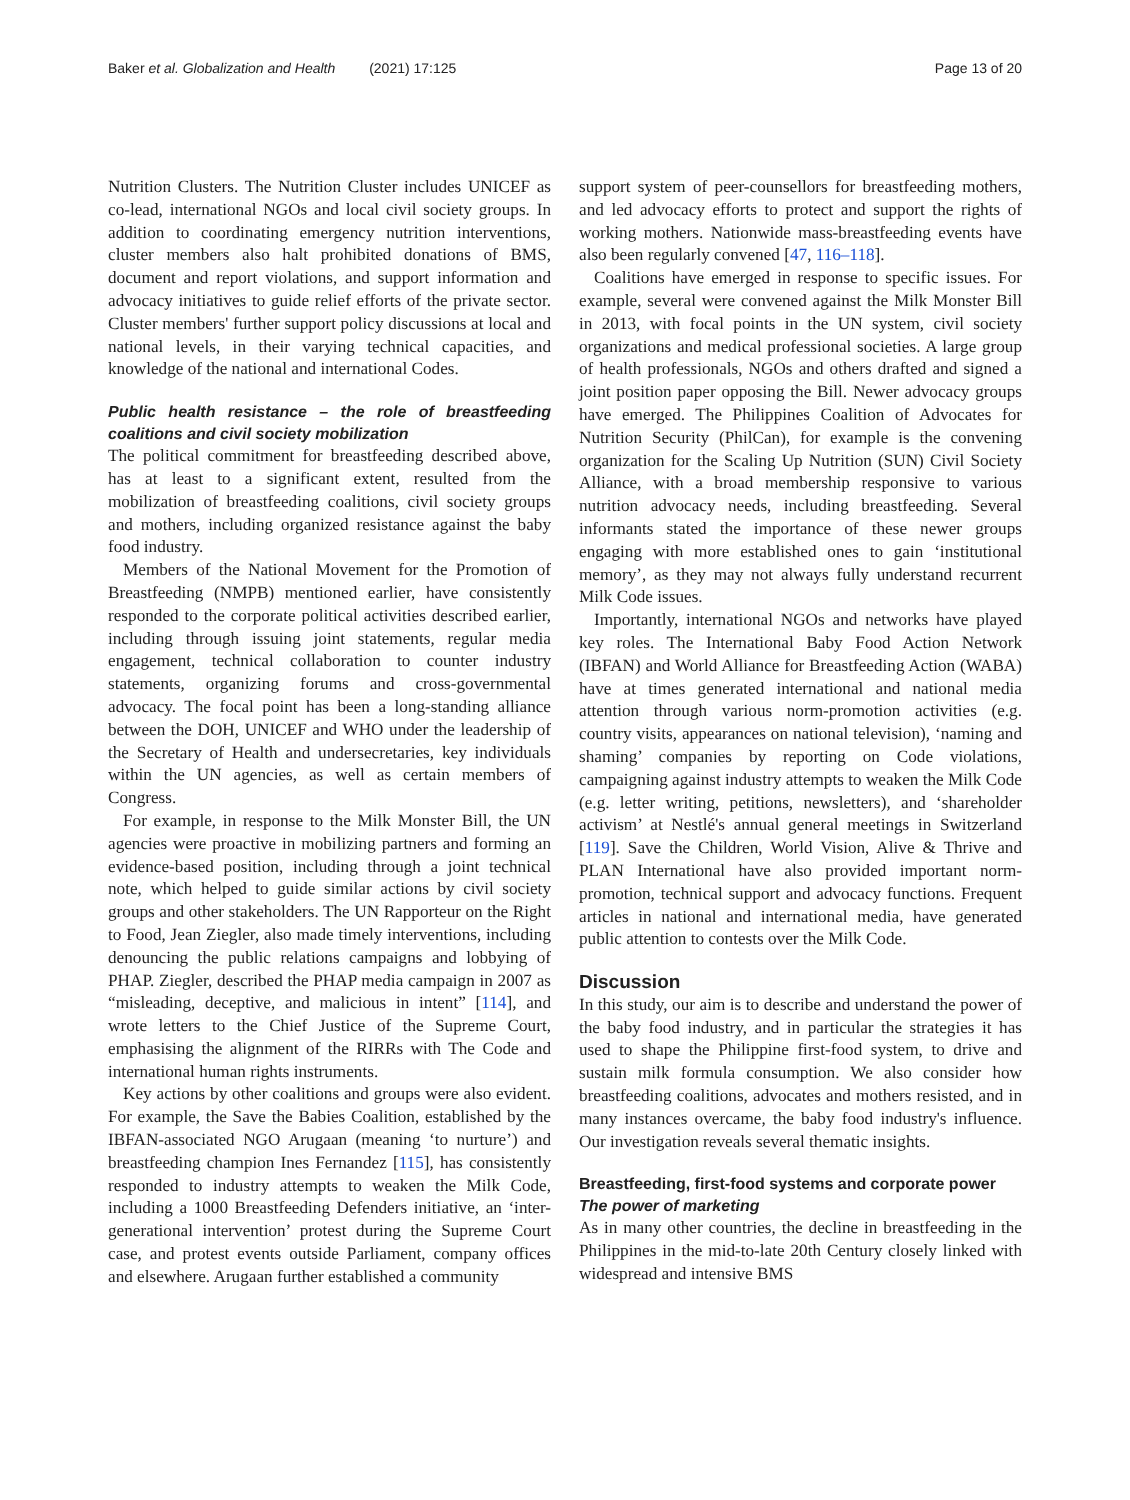Baker et al. Globalization and Health (2021) 17:125
Page 13 of 20
Nutrition Clusters. The Nutrition Cluster includes UNICEF as co-lead, international NGOs and local civil society groups. In addition to coordinating emergency nutrition interventions, cluster members also halt prohibited donations of BMS, document and report violations, and support information and advocacy initiatives to guide relief efforts of the private sector. Cluster members' further support policy discussions at local and national levels, in their varying technical capacities, and knowledge of the national and international Codes.
Public health resistance – the role of breastfeeding coalitions and civil society mobilization
The political commitment for breastfeeding described above, has at least to a significant extent, resulted from the mobilization of breastfeeding coalitions, civil society groups and mothers, including organized resistance against the baby food industry.
Members of the National Movement for the Promotion of Breastfeeding (NMPB) mentioned earlier, have consistently responded to the corporate political activities described earlier, including through issuing joint statements, regular media engagement, technical collaboration to counter industry statements, organizing forums and cross-governmental advocacy. The focal point has been a long-standing alliance between the DOH, UNICEF and WHO under the leadership of the Secretary of Health and undersecretaries, key individuals within the UN agencies, as well as certain members of Congress.
For example, in response to the Milk Monster Bill, the UN agencies were proactive in mobilizing partners and forming an evidence-based position, including through a joint technical note, which helped to guide similar actions by civil society groups and other stakeholders. The UN Rapporteur on the Right to Food, Jean Ziegler, also made timely interventions, including denouncing the public relations campaigns and lobbying of PHAP. Ziegler, described the PHAP media campaign in 2007 as “misleading, deceptive, and malicious in intent” [114], and wrote letters to the Chief Justice of the Supreme Court, emphasising the alignment of the RIRRs with The Code and international human rights instruments.
Key actions by other coalitions and groups were also evident. For example, the Save the Babies Coalition, established by the IBFAN-associated NGO Arugaan (meaning ‘to nurture’) and breastfeeding champion Ines Fernandez [115], has consistently responded to industry attempts to weaken the Milk Code, including a 1000 Breastfeeding Defenders initiative, an ‘inter-generational intervention’ protest during the Supreme Court case, and protest events outside Parliament, company offices and elsewhere. Arugaan further established a community
support system of peer-counsellors for breastfeeding mothers, and led advocacy efforts to protect and support the rights of working mothers. Nationwide mass-breastfeeding events have also been regularly convened [47, 116–118].
Coalitions have emerged in response to specific issues. For example, several were convened against the Milk Monster Bill in 2013, with focal points in the UN system, civil society organizations and medical professional societies. A large group of health professionals, NGOs and others drafted and signed a joint position paper opposing the Bill. Newer advocacy groups have emerged. The Philippines Coalition of Advocates for Nutrition Security (PhilCan), for example is the convening organization for the Scaling Up Nutrition (SUN) Civil Society Alliance, with a broad membership responsive to various nutrition advocacy needs, including breastfeeding. Several informants stated the importance of these newer groups engaging with more established ones to gain ‘institutional memory’, as they may not always fully understand recurrent Milk Code issues.
Importantly, international NGOs and networks have played key roles. The International Baby Food Action Network (IBFAN) and World Alliance for Breastfeeding Action (WABA) have at times generated international and national media attention through various norm-promotion activities (e.g. country visits, appearances on national television), ‘naming and shaming’ companies by reporting on Code violations, campaigning against industry attempts to weaken the Milk Code (e.g. letter writing, petitions, newsletters), and ‘shareholder activism’ at Nestlé's annual general meetings in Switzerland [119]. Save the Children, World Vision, Alive & Thrive and PLAN International have also provided important norm-promotion, technical support and advocacy functions. Frequent articles in national and international media, have generated public attention to contests over the Milk Code.
Discussion
In this study, our aim is to describe and understand the power of the baby food industry, and in particular the strategies it has used to shape the Philippine first-food system, to drive and sustain milk formula consumption. We also consider how breastfeeding coalitions, advocates and mothers resisted, and in many instances overcame, the baby food industry's influence. Our investigation reveals several thematic insights.
Breastfeeding, first-food systems and corporate power
The power of marketing
As in many other countries, the decline in breastfeeding in the Philippines in the mid-to-late 20th Century closely linked with widespread and intensive BMS